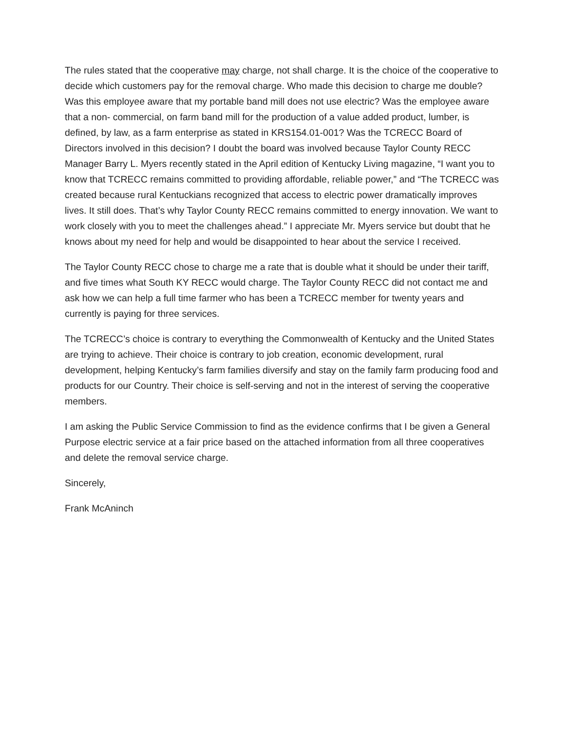The rules stated that the cooperative may charge, not shall charge. It is the choice of the cooperative to decide which customers pay for the removal charge. Who made this decision to charge me double? Was this employee aware that my portable band mill does not use electric? Was the employee aware that a non- commercial, on farm band mill for the production of a value added product, lumber, is defined, by law, as a farm enterprise as stated in KRS154.01-001? Was the TCRECC Board of Directors involved in this decision? I doubt the board was involved because Taylor County RECC Manager Barry L. Myers recently stated in the April edition of Kentucky Living magazine, “I want you to know that TCRECC remains committed to providing affordable, reliable power,” and “The TCRECC was created because rural Kentuckians recognized that access to electric power dramatically improves lives. It still does. That’s why Taylor County RECC remains committed to energy innovation. We want to work closely with you to meet the challenges ahead.” I appreciate Mr. Myers service but doubt that he knows about my need for help and would be disappointed to hear about the service I received.
The Taylor County RECC chose to charge me a rate that is double what it should be under their tariff, and five times what South KY RECC would charge. The Taylor County RECC did not contact me and ask how we can help a full time farmer who has been a TCRECC member for twenty years and currently is paying for three services.
The TCRECC’s choice is contrary to everything the Commonwealth of Kentucky and the United States are trying to achieve. Their choice is contrary to job creation, economic development, rural development, helping Kentucky’s farm families diversify and stay on the family farm producing food and products for our Country. Their choice is self-serving and not in the interest of serving the cooperative members.
I am asking the Public Service Commission to find as the evidence confirms that I be given a General Purpose electric service at a fair price based on the attached information from all three cooperatives and delete the removal service charge.
Sincerely,
Frank McAninch